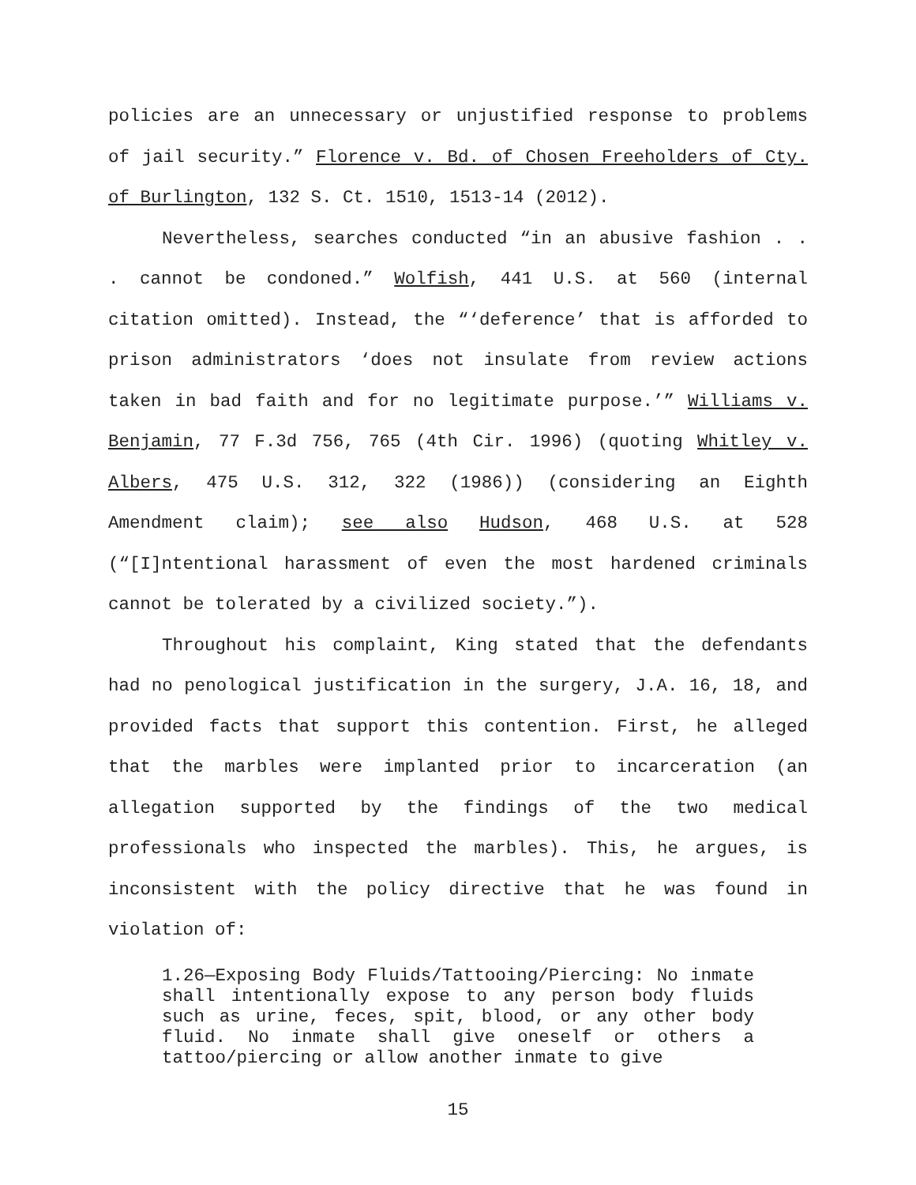policies are an unnecessary or unjustified response to problems of jail security.” Florence v. Bd. of Chosen Freeholders of Cty. of Burlington, 132 S. Ct. 1510, 1513-14 (2012).
Nevertheless, searches conducted “in an abusive fashion . . . cannot be condoned.” Wolfish, 441 U.S. at 560 (internal citation omitted). Instead, the “‘deference’ that is afforded to prison administrators ‘does not insulate from review actions taken in bad faith and for no legitimate purpose.’” Williams v. Benjamin, 77 F.3d 756, 765 (4th Cir. 1996) (quoting Whitley v. Albers, 475 U.S. 312, 322 (1986)) (considering an Eighth Amendment claim); see also Hudson, 468 U.S. at 528 (“[I]ntentional harassment of even the most hardened criminals cannot be tolerated by a civilized society.”).
Throughout his complaint, King stated that the defendants had no penological justification in the surgery, J.A. 16, 18, and provided facts that support this contention. First, he alleged that the marbles were implanted prior to incarceration (an allegation supported by the findings of the two medical professionals who inspected the marbles). This, he argues, is inconsistent with the policy directive that he was found in violation of:
1.26—Exposing Body Fluids/Tattooing/Piercing: No inmate shall intentionally expose to any person body fluids such as urine, feces, spit, blood, or any other body fluid. No inmate shall give oneself or others a tattoo/piercing or allow another inmate to give
15